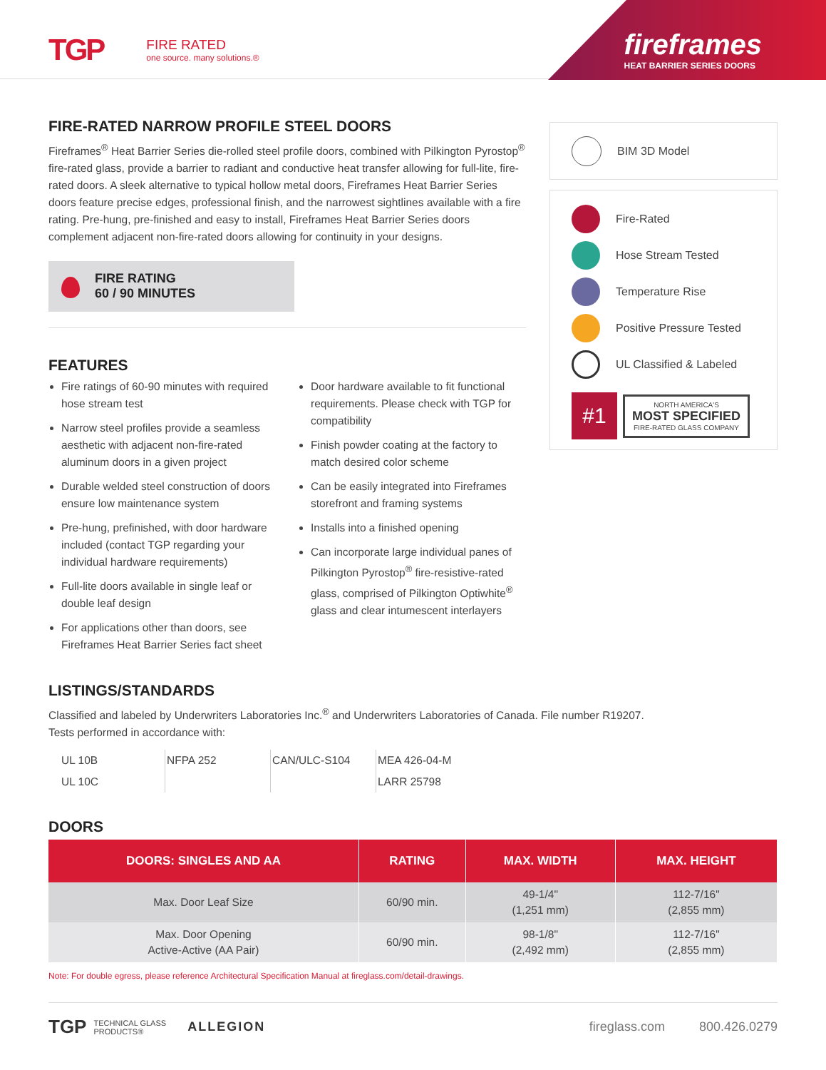TGP FIRE RATED
one source. many solutions.®
fireframes
HEAT BARRIER SERIES DOORS
FIRE-RATED NARROW PROFILE STEEL DOORS
Fireframes<sup>®</sup> Heat Barrier Series die-rolled steel profile doors, combined with Pilkington Pyrostop<sup>®</sup> fire-rated glass, provide a barrier to radiant and conductive heat transfer allowing for full-lite, fire-rated doors. A sleek alternative to typical hollow metal doors, Fireframes Heat Barrier Series doors feature precise edges, professional finish, and the narrowest sightlines available with a fire rating. Pre-hung, pre-finished and easy to install, Fireframes Heat Barrier Series doors complement adjacent non-fire-rated doors allowing for continuity in your designs.
FIRE RATING
60 / 90 MINUTES
FEATURES
Fire ratings of 60-90 minutes with required hose stream test
Narrow steel profiles provide a seamless aesthetic with adjacent non-fire-rated aluminum doors in a given project
Durable welded steel construction of doors ensure low maintenance system
Pre-hung, prefinished, with door hardware included (contact TGP regarding your individual hardware requirements)
Full-lite doors available in single leaf or double leaf design
For applications other than doors, see Fireframes Heat Barrier Series fact sheet
Door hardware available to fit functional requirements. Please check with TGP for compatibility
Finish powder coating at the factory to match desired color scheme
Can be easily integrated into Fireframes storefront and framing systems
Installs into a finished opening
Can incorporate large individual panes of Pilkington Pyrostop<sup>®</sup> fire-resistive-rated glass, comprised of Pilkington Optiwhite<sup>®</sup> glass and clear intumescent interlayers
LISTINGS/STANDARDS
Classified and labeled by Underwriters Laboratories Inc.<sup>®</sup> and Underwriters Laboratories of Canada. File number R19207.
Tests performed in accordance with:
UL 10B
UL 10C
NFPA 252 CAN/ULC-S104 MEA 426-04-M
LARR 25798
DOORS
| DOORS: SINGLES AND AA | RATING | MAX. WIDTH | MAX. HEIGHT |
| --- | --- | --- | --- |
| Max. Door Leaf Size | 60/90 min. | 49-1/4" (1,251 mm) | 112-7/16" (2,855 mm) |
| Max. Door Opening Active-Active (AA Pair) | 60/90 min. | 98-1/8" (2,492 mm) | 112-7/16" (2,855 mm) |
Note: For double egress, please reference Architectural Specification Manual at fireglass.com/detail-drawings.
BIM 3D Model
Fire-Rated
Hose Stream Tested
Temperature Rise
Positive Pressure Tested
UL Classified & Labeled
#1
NORTH AMERICA'S
MOST SPECIFIED
FIRE-RATED GLASS COMPANY
TGP TECHNICAL GLASS
PRODUCTS® ALLEGION fireglass.com 800.426.0279